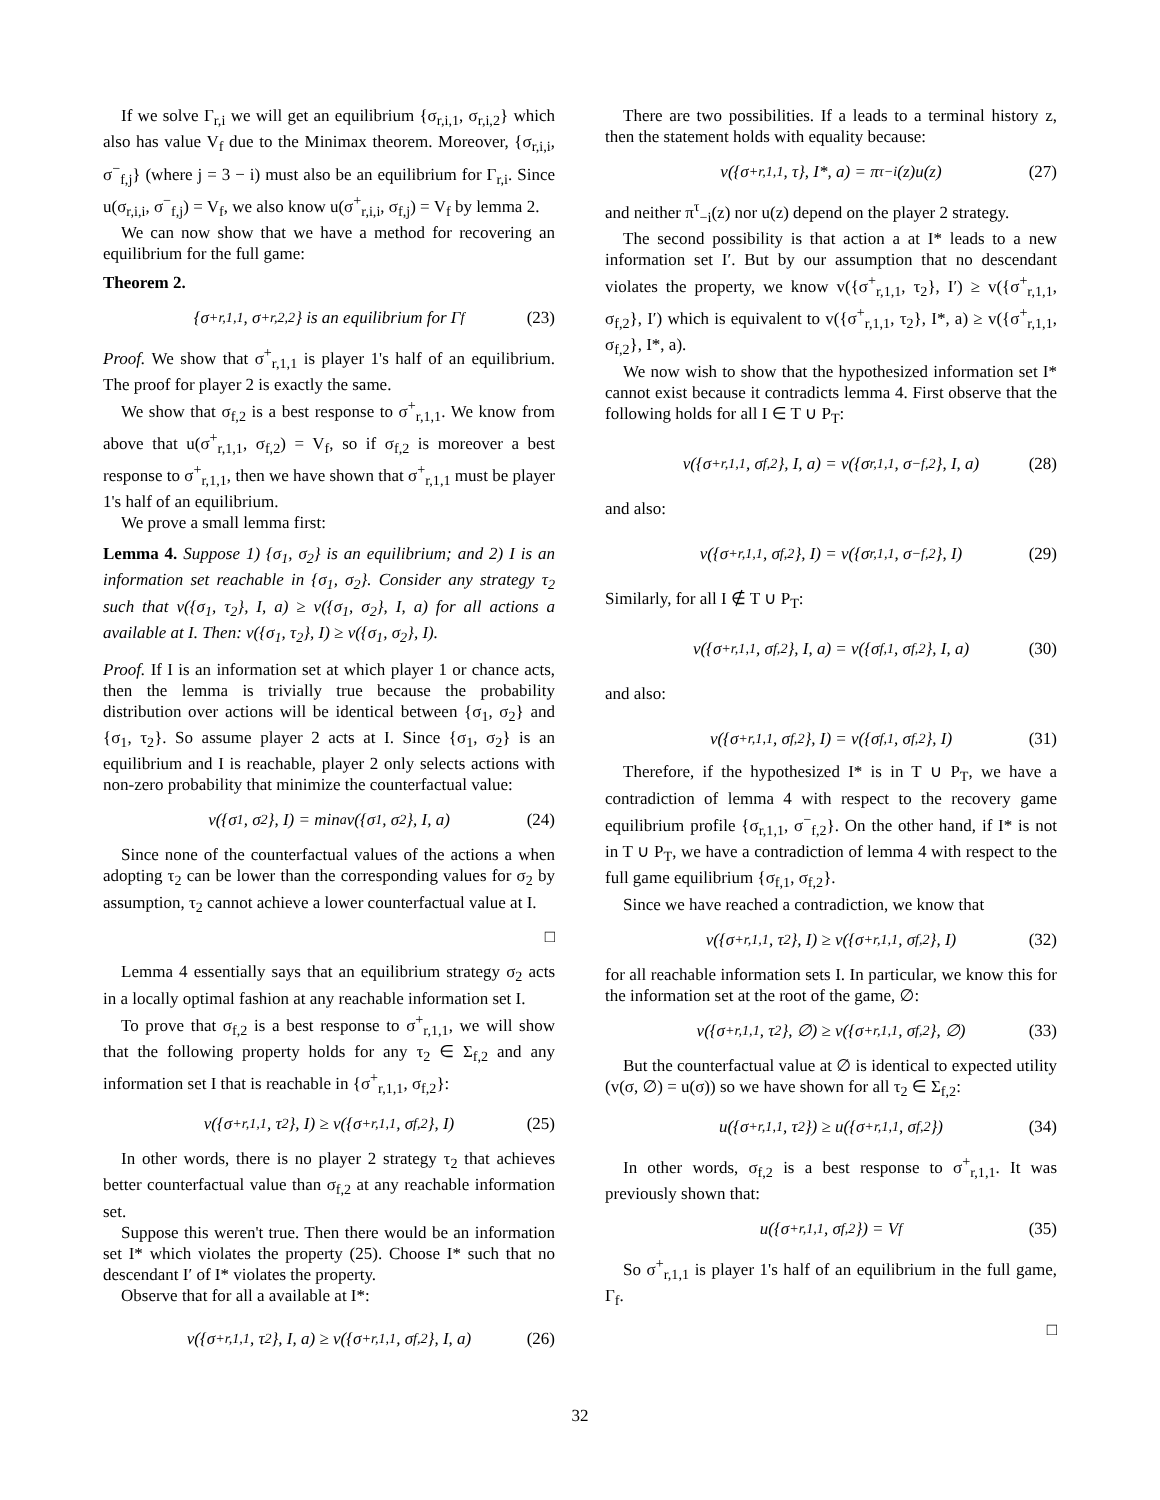If we solve Γ<sub>r,i</sub> we will get an equilibrium {σ<sub>r,i,1</sub>, σ<sub>r,i,2</sub>} which also has value V<sub>f</sub> due to the Minimax theorem. Moreover, {σ<sub>r,i,i</sub>, σ<sup>−</sup><sub>f,j</sub>} (where j = 3 − i) must also be an equilibrium for Γ<sub>r,i</sub>. Since u(σ<sub>r,i,i</sub>, σ<sup>−</sup><sub>f,j</sub>) = V<sub>f</sub>, we also know u(σ<sup>+</sup><sub>r,i,i</sub>, σ<sub>f,j</sub>) = V<sub>f</sub> by lemma 2.
We can now show that we have a method for recovering an equilibrium for the full game:
Theorem 2.
{σ<sup>+</sup><sub>r,1,1</sub>, σ<sup>+</sup><sub>r,2,2</sub>} is an equilibrium for Γ<sub>f</sub> (23)
Proof. We show that σ<sup>+</sup><sub>r,1,1</sub> is player 1's half of an equilibrium. The proof for player 2 is exactly the same.
We show that σ<sub>f,2</sub> is a best response to σ<sup>+</sup><sub>r,1,1</sub>. We know from above that u(σ<sup>+</sup><sub>r,1,1</sub>, σ<sub>f,2</sub>) = V<sub>f</sub>, so if σ<sub>f,2</sub> is moreover a best response to σ<sup>+</sup><sub>r,1,1</sub>, then we have shown that σ<sup>+</sup><sub>r,1,1</sub> must be player 1's half of an equilibrium.
We prove a small lemma first:
Lemma 4. Suppose 1) {σ<sub>1</sub>, σ<sub>2</sub>} is an equilibrium; and 2) I is an information set reachable in {σ<sub>1</sub>, σ<sub>2</sub>}. Consider any strategy τ<sub>2</sub> such that v({σ<sub>1</sub>, τ<sub>2</sub>}, I, a) ≥ v({σ<sub>1</sub>, σ<sub>2</sub>}, I, a) for all actions a available at I. Then: v({σ<sub>1</sub>, τ<sub>2</sub>}, I) ≥ v({σ<sub>1</sub>, σ<sub>2</sub>}, I).
Proof. If I is an information set at which player 1 or chance acts, then the lemma is trivially true because the probability distribution over actions will be identical between {σ<sub>1</sub>, σ<sub>2</sub>} and {σ<sub>1</sub>, τ<sub>2</sub>}. So assume player 2 acts at I. Since {σ<sub>1</sub>, σ<sub>2</sub>} is an equilibrium and I is reachable, player 2 only selects actions with non-zero probability that minimize the counterfactual value:
v({σ<sub>1</sub>, σ<sub>2</sub>}, I) = min<sub>a</sub>v({σ<sub>1</sub>, σ<sub>2</sub>}, I, a) (24)
Since none of the counterfactual values of the actions a when adopting τ<sub>2</sub> can be lower than the corresponding values for σ<sub>2</sub> by assumption, τ<sub>2</sub> cannot achieve a lower counterfactual value at I.
□
Lemma 4 essentially says that an equilibrium strategy σ<sub>2</sub> acts in a locally optimal fashion at any reachable information set I.
To prove that σ<sub>f,2</sub> is a best response to σ<sup>+</sup><sub>r,1,1</sub>, we will show that the following property holds for any τ<sub>2</sub> ∈ Σ<sub>f,2</sub> and any information set I that is reachable in {σ<sup>+</sup><sub>r,1,1</sub>, σ<sub>f,2</sub>}:
v({σ<sup>+</sup><sub>r,1,1</sub>, τ<sub>2</sub>}, I) ≥ v({σ<sup>+</sup><sub>r,1,1</sub>, σ<sub>f,2</sub>}, I) (25)
In other words, there is no player 2 strategy τ<sub>2</sub> that achieves better counterfactual value than σ<sub>f,2</sub> at any reachable information set.
Suppose this weren't true. Then there would be an information set I* which violates the property (25). Choose I* such that no descendant I′ of I* violates the property.
Observe that for all a available at I*:
v({σ<sup>+</sup><sub>r,1,1</sub>, τ<sub>2</sub>}, I, a) ≥ v({σ<sup>+</sup><sub>r,1,1</sub>, σ<sub>f,2</sub>}, I, a) (26)
There are two possibilities. If a leads to a terminal history z, then the statement holds with equality because:
v({σ<sup>+</sup><sub>r,1,1</sub>, τ}, I*, a) = π<sup>τ</sup><sub>−i</sub>(z)u(z) (27)
and neither π<sup>τ</sup><sub>−i</sub>(z) nor u(z) depend on the player 2 strategy.
The second possibility is that action a at I* leads to a new information set I′. But by our assumption that no descendant violates the property, we know v({σ<sup>+</sup><sub>r,1,1</sub>, τ<sub>2</sub>}, I′) ≥ v({σ<sup>+</sup><sub>r,1,1</sub>, σ<sub>f,2</sub>}, I′) which is equivalent to v({σ<sup>+</sup><sub>r,1,1</sub>, τ<sub>2</sub>}, I*, a) ≥ v({σ<sup>+</sup><sub>r,1,1</sub>, σ<sub>f,2</sub>}, I*, a).
We now wish to show that the hypothesized information set I* cannot exist because it contradicts lemma 4. First observe that the following holds for all I ∈ T ∪ P<sub>T</sub>:
v({σ<sup>+</sup><sub>r,1,1</sub>, σ<sub>f,2</sub>}, I, a) = v({σ<sub>r,1,1</sub>, σ<sup>−</sup><sub>f,2</sub>}, I, a) (28)
and also:
v({σ<sup>+</sup><sub>r,1,1</sub>, σ<sub>f,2</sub>}, I) = v({σ<sub>r,1,1</sub>, σ<sup>−</sup><sub>f,2</sub>}, I) (29)
Similarly, for all I ∉ T ∪ P<sub>T</sub>:
v({σ<sup>+</sup><sub>r,1,1</sub>, σ<sub>f,2</sub>}, I, a) = v({σ<sub>f,1</sub>, σ<sub>f,2</sub>}, I, a) (30)
and also:
v({σ<sup>+</sup><sub>r,1,1</sub>, σ<sub>f,2</sub>}, I) = v({σ<sub>f,1</sub>, σ<sub>f,2</sub>}, I) (31)
Therefore, if the hypothesized I* is in T ∪ P<sub>T</sub>, we have a contradiction of lemma 4 with respect to the recovery game equilibrium profile {σ<sub>r,1,1</sub>, σ<sup>−</sup><sub>f,2</sub>}. On the other hand, if I* is not in T ∪ P<sub>T</sub>, we have a contradiction of lemma 4 with respect to the full game equilibrium {σ<sub>f,1</sub>, σ<sub>f,2</sub>}.
Since we have reached a contradiction, we know that
v({σ<sup>+</sup><sub>r,1,1</sub>, τ<sub>2</sub>}, I) ≥ v({σ<sup>+</sup><sub>r,1,1</sub>, σ<sub>f,2</sub>}, I) (32)
for all reachable information sets I. In particular, we know this for the information set at the root of the game, ∅:
v({σ<sup>+</sup><sub>r,1,1</sub>, τ<sub>2</sub>}, ∅) ≥ v({σ<sup>+</sup><sub>r,1,1</sub>, σ<sub>f,2</sub>}, ∅) (33)
But the counterfactual value at ∅ is identical to expected utility (v(σ, ∅) = u(σ)) so we have shown for all τ<sub>2</sub> ∈ Σ<sub>f,2</sub>:
u({σ<sup>+</sup><sub>r,1,1</sub>, τ<sub>2</sub>}) ≥ u({σ<sup>+</sup><sub>r,1,1</sub>, σ<sub>f,2</sub>}) (34)
In other words, σ<sub>f,2</sub> is a best response to σ<sup>+</sup><sub>r,1,1</sub>. It was previously shown that:
u({σ<sup>+</sup><sub>r,1,1</sub>, σ<sub>f,2</sub>}) = V<sub>f</sub> (35)
So σ<sup>+</sup><sub>r,1,1</sub> is player 1's half of an equilibrium in the full game, Γ<sub>f</sub>.
□
32